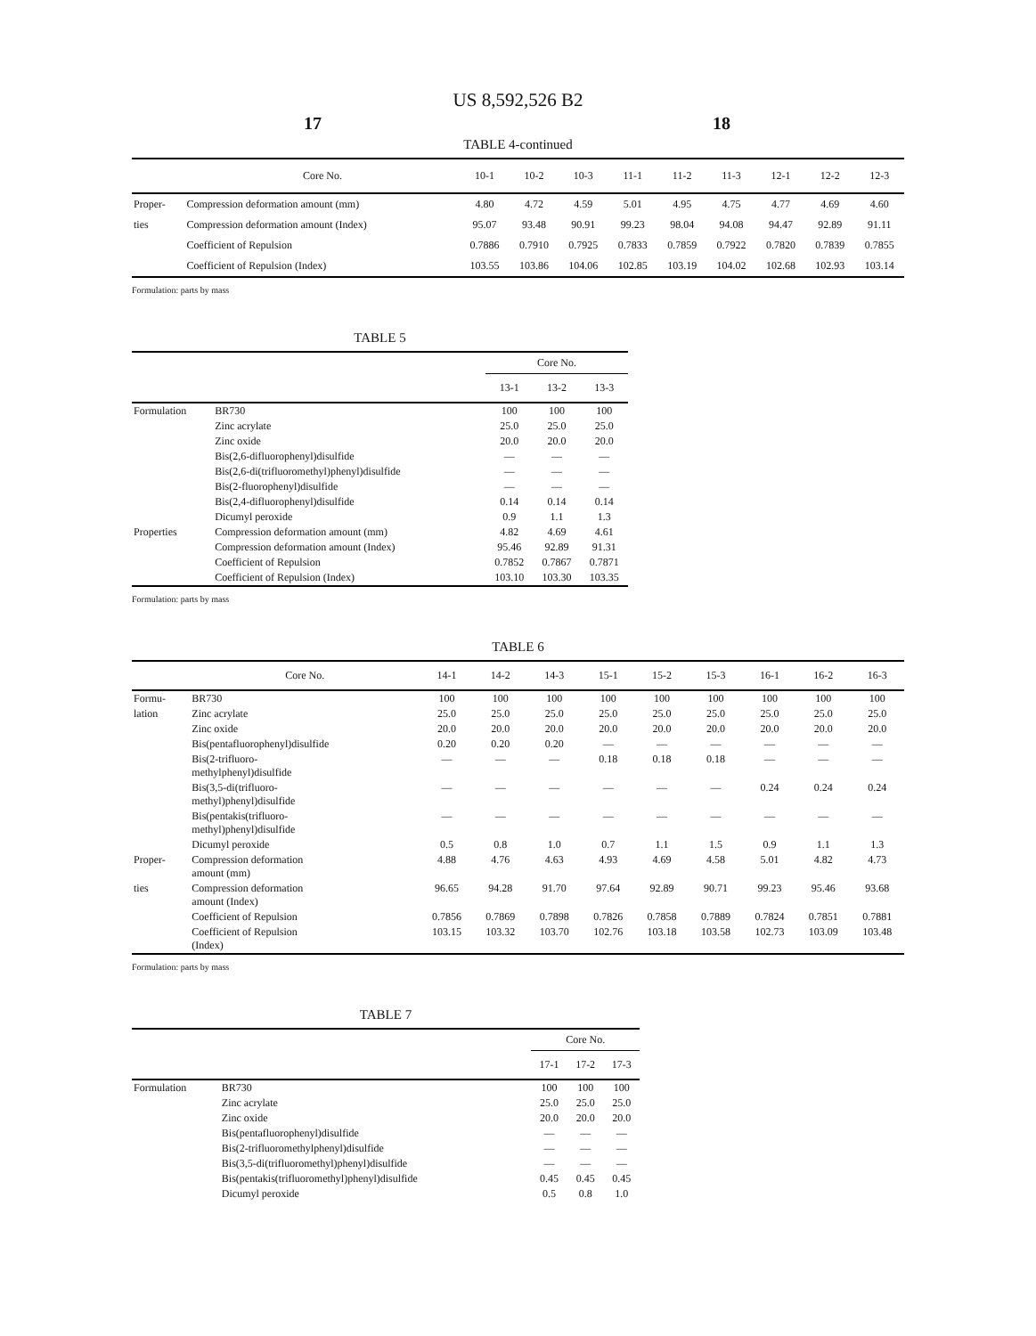US 8,592,526 B2
17 18
TABLE 4-continued
| | Core No. | 10-1 | 10-2 | 10-3 | 11-1 | 11-2 | 11-3 | 12-1 | 12-2 | 12-3 |
| --- | --- | --- | --- | --- | --- | --- | --- | --- | --- | --- |
| Proper- | Compression deformation amount (mm) | 4.80 | 4.72 | 4.59 | 5.01 | 4.95 | 4.75 | 4.77 | 4.69 | 4.60 |
| ties | Compression deformation amount (Index) | 95.07 | 93.48 | 90.91 | 99.23 | 98.04 | 94.08 | 94.47 | 92.89 | 91.11 |
| | Coefficient of Repulsion | 0.7886 | 0.7910 | 0.7925 | 0.7833 | 0.7859 | 0.7922 | 0.7820 | 0.7839 | 0.7855 |
| | Coefficient of Repulsion (Index) | 103.55 | 103.86 | 104.06 | 102.85 | 103.19 | 104.02 | 102.68 | 102.93 | 103.14 |
Formulation: parts by mass
TABLE 5
| | | Core No. | | |
| --- | --- | --- | --- | --- |
| | | 13-1 | 13-2 | 13-3 |
| Formulation | BR730 | 100 | 100 | 100 |
| | Zinc acrylate | 25.0 | 25.0 | 25.0 |
| | Zinc oxide | 20.0 | 20.0 | 20.0 |
| | Bis(2,6-difluorophenyl)disulfide | — | — | — |
| | Bis(2,6-di(trifluoromethyl)phenyl)disulfide | — | — | — |
| | Bis(2-fluorophenyl)disulfide | — | — | — |
| | Bis(2,4-difluorophenyl)disulfide | 0.14 | 0.14 | 0.14 |
| | Dicumyl peroxide | 0.9 | 1.1 | 1.3 |
| Properties | Compression deformation amount (mm) | 4.82 | 4.69 | 4.61 |
| | Compression deformation amount (Index) | 95.46 | 92.89 | 91.31 |
| | Coefficient of Repulsion | 0.7852 | 0.7867 | 0.7871 |
| | Coefficient of Repulsion (Index) | 103.10 | 103.30 | 103.35 |
Formulation: parts by mass
TABLE 6
| | Core No. | 14-1 | 14-2 | 14-3 | 15-1 | 15-2 | 15-3 | 16-1 | 16-2 | 16-3 |
| --- | --- | --- | --- | --- | --- | --- | --- | --- | --- | --- |
| Formu- | BR730 | 100 | 100 | 100 | 100 | 100 | 100 | 100 | 100 | 100 |
| lation | Zinc acrylate | 25.0 | 25.0 | 25.0 | 25.0 | 25.0 | 25.0 | 25.0 | 25.0 | 25.0 |
| | Zinc oxide | 20.0 | 20.0 | 20.0 | 20.0 | 20.0 | 20.0 | 20.0 | 20.0 | 20.0 |
| | Bis(pentafluorophenyl)disulfide | 0.20 | 0.20 | 0.20 | — | — | — | — | — | — |
| | Bis(2-trifluoro- methylphenyl)disulfide | — | — | — | 0.18 | 0.18 | 0.18 | — | — | — |
| | Bis(3,5-di(trifluoro- methyl)phenyl)disulfide | — | — | — | — | — | — | 0.24 | 0.24 | 0.24 |
| | Bis(pentakis(trifluoro- methyl)phenyl)disulfide | — | — | — | — | — | — | — | — | — |
| | Dicumyl peroxide | 0.5 | 0.8 | 1.0 | 0.7 | 1.1 | 1.5 | 0.9 | 1.1 | 1.3 |
| Proper- | Compression deformation amount (mm) | 4.88 | 4.76 | 4.63 | 4.93 | 4.69 | 4.58 | 5.01 | 4.82 | 4.73 |
| ties | Compression deformation amount (Index) | 96.65 | 94.28 | 91.70 | 97.64 | 92.89 | 90.71 | 99.23 | 95.46 | 93.68 |
| | Coefficient of Repulsion | 0.7856 | 0.7869 | 0.7898 | 0.7826 | 0.7858 | 0.7889 | 0.7824 | 0.7851 | 0.7881 |
| | Coefficient of Repulsion (Index) | 103.15 | 103.32 | 103.70 | 102.76 | 103.18 | 103.58 | 102.73 | 103.09 | 103.48 |
Formulation: parts by mass
TABLE 7
| | | Core No. | | |
| --- | --- | --- | --- | --- |
| | | 17-1 | 17-2 | 17-3 |
| Formulation | BR730 | 100 | 100 | 100 |
| | Zinc acrylate | 25.0 | 25.0 | 25.0 |
| | Zinc oxide | 20.0 | 20.0 | 20.0 |
| | Bis(pentafluorophenyl)disulfide | — | — | — |
| | Bis(2-trifluoromethylphenyl)disulfide | — | — | — |
| | Bis(3,5-di(trifluoromethyl)phenyl)disulfide | — | — | — |
| | Bis(pentakis(trifluoromethyl)phenyl)disulfide | 0.45 | 0.45 | 0.45 |
| | Dicumyl peroxide | 0.5 | 0.8 | 1.0 |